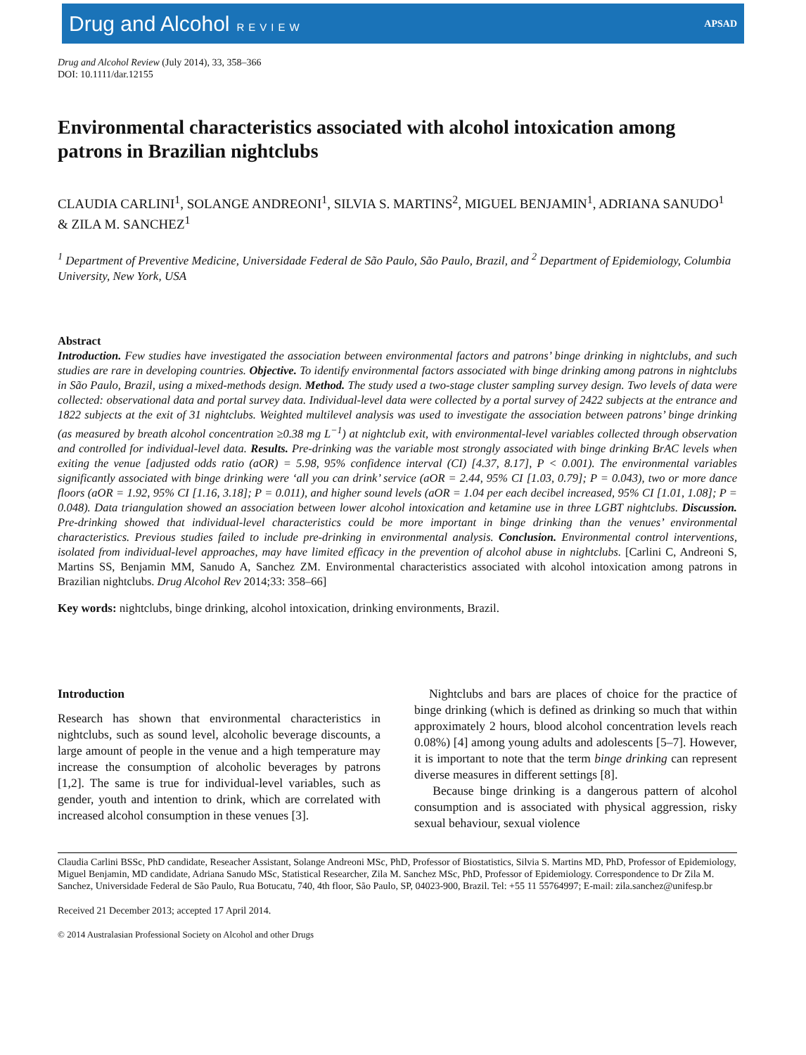Drug and Alcohol REVIEW APSAD
Drug and Alcohol Review (July 2014), 33, 358–366
DOI: 10.1111/dar.12155
Environmental characteristics associated with alcohol intoxication among patrons in Brazilian nightclubs
CLAUDIA CARLINI<sup>1</sup>, SOLANGE ANDREONI<sup>1</sup>, SILVIA S. MARTINS<sup>2</sup>, MIGUEL BENJAMIN<sup>1</sup>, ADRIANA SANUDO<sup>1</sup> & ZILA M. SANCHEZ<sup>1</sup>
<sup>1</sup> Department of Preventive Medicine, Universidade Federal de São Paulo, São Paulo, Brazil, and <sup>2</sup> Department of Epidemiology, Columbia University, New York, USA
Abstract
Introduction. Few studies have investigated the association between environmental factors and patrons’ binge drinking in nightclubs, and such studies are rare in developing countries. Objective. To identify environmental factors associated with binge drinking among patrons in nightclubs in São Paulo, Brazil, using a mixed-methods design. Method. The study used a two-stage cluster sampling survey design. Two levels of data were collected: observational data and portal survey data. Individual-level data were collected by a portal survey of 2422 subjects at the entrance and 1822 subjects at the exit of 31 nightclubs. Weighted multilevel analysis was used to investigate the association between patrons’ binge drinking (as measured by breath alcohol concentration ≥0.38 mg L<sup>−1</sup>) at nightclub exit, with environmental-level variables collected through observation and controlled for individual-level data. Results. Pre-drinking was the variable most strongly associated with binge drinking BrAC levels when exiting the venue [adjusted odds ratio (aOR) = 5.98, 95% confidence interval (CI) [4.37, 8.17], P < 0.001). The environmental variables significantly associated with binge drinking were ‘all you can drink’ service (aOR = 2.44, 95% CI [1.03, 0.79]; P = 0.043), two or more dance floors (aOR = 1.92, 95% CI [1.16, 3.18]; P = 0.011), and higher sound levels (aOR = 1.04 per each decibel increased, 95% CI [1.01, 1.08]; P = 0.048). Data triangulation showed an association between lower alcohol intoxication and ketamine use in three LGBT nightclubs. Discussion. Pre-drinking showed that individual-level characteristics could be more important in binge drinking than the venues’ environmental characteristics. Previous studies failed to include pre-drinking in environmental analysis. Conclusion. Environmental control interventions, isolated from individual-level approaches, may have limited efficacy in the prevention of alcohol abuse in nightclubs. [Carlini C, Andreoni S, Martins SS, Benjamin MM, Sanudo A, Sanchez ZM. Environmental characteristics associated with alcohol intoxication among patrons in Brazilian nightclubs. Drug Alcohol Rev 2014;33: 358–66]
Key words: nightclubs, binge drinking, alcohol intoxication, drinking environments, Brazil.
Introduction
Research has shown that environmental characteristics in nightclubs, such as sound level, alcoholic beverage discounts, a large amount of people in the venue and a high temperature may increase the consumption of alcoholic beverages by patrons [1,2]. The same is true for individual-level variables, such as gender, youth and intention to drink, which are correlated with increased alcohol consumption in these venues [3].
Nightclubs and bars are places of choice for the practice of binge drinking (which is defined as drinking so much that within approximately 2 hours, blood alcohol concentration levels reach 0.08%) [4] among young adults and adolescents [5–7]. However, it is important to note that the term binge drinking can represent diverse measures in different settings [8].
Because binge drinking is a dangerous pattern of alcohol consumption and is associated with physical aggression, risky sexual behaviour, sexual violence
Claudia Carlini BSSc, PhD candidate, Reseacher Assistant, Solange Andreoni MSc, PhD, Professor of Biostatistics, Silvia S. Martins MD, PhD, Professor of Epidemiology, Miguel Benjamin, MD candidate, Adriana Sanudo MSc, Statistical Researcher, Zila M. Sanchez MSc, PhD, Professor of Epidemiology. Correspondence to Dr Zila M. Sanchez, Universidade Federal de São Paulo, Rua Botucatu, 740, 4th floor, São Paulo, SP, 04023-900, Brazil. Tel: +55 11 55764997; E-mail: zila.sanchez@unifesp.br
Received 21 December 2013; accepted 17 April 2014.
© 2014 Australasian Professional Society on Alcohol and other Drugs